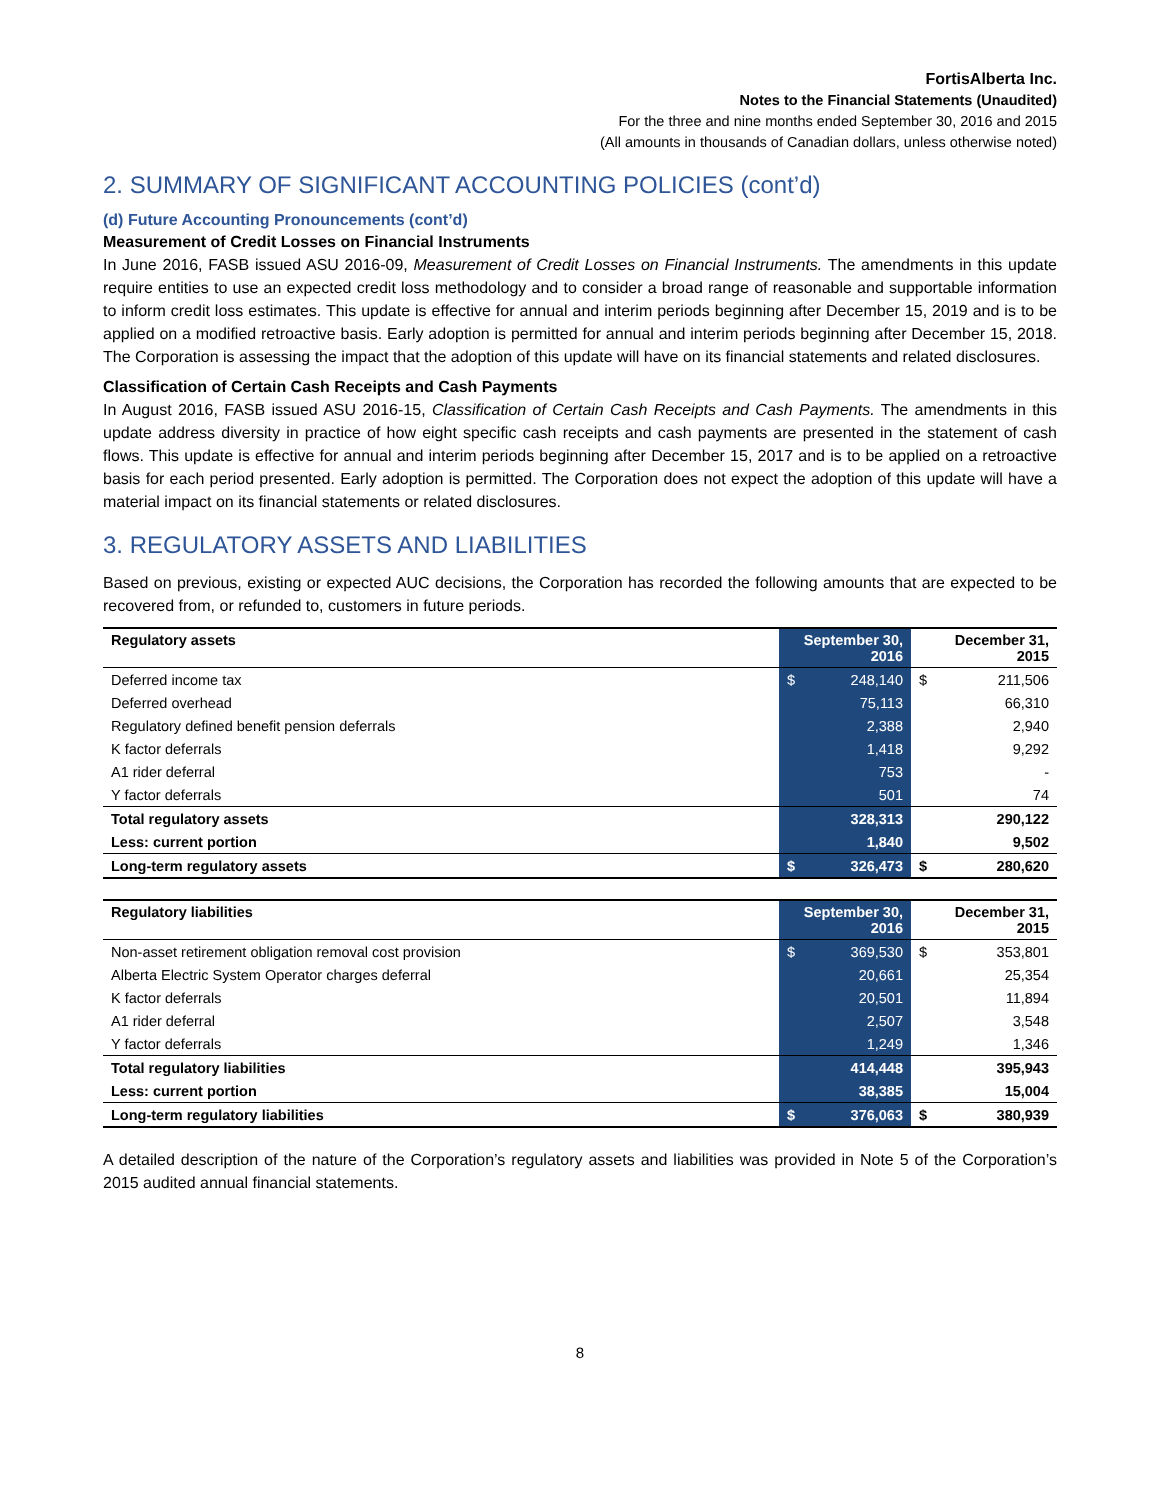FortisAlberta Inc.
Notes to the Financial Statements (Unaudited)
For the three and nine months ended September 30, 2016 and 2015
(All amounts in thousands of Canadian dollars, unless otherwise noted)
2. SUMMARY OF SIGNIFICANT ACCOUNTING POLICIES (cont’d)
(d) Future Accounting Pronouncements (cont’d)
Measurement of Credit Losses on Financial Instruments
In June 2016, FASB issued ASU 2016-09, Measurement of Credit Losses on Financial Instruments. The amendments in this update require entities to use an expected credit loss methodology and to consider a broad range of reasonable and supportable information to inform credit loss estimates. This update is effective for annual and interim periods beginning after December 15, 2019 and is to be applied on a modified retroactive basis. Early adoption is permitted for annual and interim periods beginning after December 15, 2018. The Corporation is assessing the impact that the adoption of this update will have on its financial statements and related disclosures.
Classification of Certain Cash Receipts and Cash Payments
In August 2016, FASB issued ASU 2016-15, Classification of Certain Cash Receipts and Cash Payments. The amendments in this update address diversity in practice of how eight specific cash receipts and cash payments are presented in the statement of cash flows. This update is effective for annual and interim periods beginning after December 15, 2017 and is to be applied on a retroactive basis for each period presented. Early adoption is permitted. The Corporation does not expect the adoption of this update will have a material impact on its financial statements or related disclosures.
3. REGULATORY ASSETS AND LIABILITIES
Based on previous, existing or expected AUC decisions, the Corporation has recorded the following amounts that are expected to be recovered from, or refunded to, customers in future periods.
| Regulatory assets | September 30, 2016 | | December 31, 2015 | |
| --- | --- | --- | --- | --- |
| Deferred income tax | $ | 248,140 | $ | 211,506 |
| Deferred overhead | | 75,113 | | 66,310 |
| Regulatory defined benefit pension deferrals | | 2,388 | | 2,940 |
| K factor deferrals | | 1,418 | | 9,292 |
| A1 rider deferral | | 753 | | - |
| Y factor deferrals | | 501 | | 74 |
| Total regulatory assets | | 328,313 | | 290,122 |
| Less: current portion | | 1,840 | | 9,502 |
| Long-term regulatory assets | $ | 326,473 | $ | 280,620 |
| Regulatory liabilities | September 30, 2016 | | December 31, 2015 | |
| --- | --- | --- | --- | --- |
| Non-asset retirement obligation removal cost provision | $ | 369,530 | $ | 353,801 |
| Alberta Electric System Operator charges deferral | | 20,661 | | 25,354 |
| K factor deferrals | | 20,501 | | 11,894 |
| A1 rider deferral | | 2,507 | | 3,548 |
| Y factor deferrals | | 1,249 | | 1,346 |
| Total regulatory liabilities | | 414,448 | | 395,943 |
| Less: current portion | | 38,385 | | 15,004 |
| Long-term regulatory liabilities | $ | 376,063 | $ | 380,939 |
A detailed description of the nature of the Corporation’s regulatory assets and liabilities was provided in Note 5 of the Corporation’s 2015 audited annual financial statements.
8